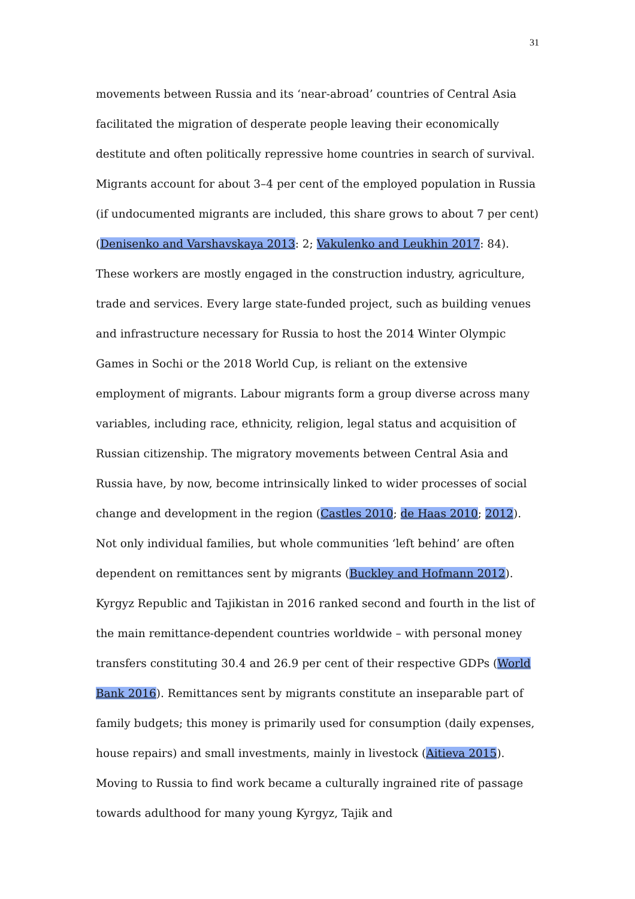31
movements between Russia and its ‘near-abroad’ countries of Central Asia facilitated the migration of desperate people leaving their economically destitute and often politically repressive home countries in search of survival. Migrants account for about 3–4 per cent of the employed population in Russia (if undocumented migrants are included, this share grows to about 7 per cent) (Denisenko and Varshavskaya 2013: 2; Vakulenko and Leukhin 2017: 84). These workers are mostly engaged in the construction industry, agriculture, trade and services. Every large state-funded project, such as building venues and infrastructure necessary for Russia to host the 2014 Winter Olympic Games in Sochi or the 2018 World Cup, is reliant on the extensive employment of migrants. Labour migrants form a group diverse across many variables, including race, ethnicity, religion, legal status and acquisition of Russian citizenship. The migratory movements between Central Asia and Russia have, by now, become intrinsically linked to wider processes of social change and development in the region (Castles 2010; de Haas 2010; 2012). Not only individual families, but whole communities ‘left behind’ are often dependent on remittances sent by migrants (Buckley and Hofmann 2012). Kyrgyz Republic and Tajikistan in 2016 ranked second and fourth in the list of the main remittance-dependent countries worldwide – with personal money transfers constituting 30.4 and 26.9 per cent of their respective GDPs (World Bank 2016). Remittances sent by migrants constitute an inseparable part of family budgets; this money is primarily used for consumption (daily expenses, house repairs) and small investments, mainly in livestock (Aitieva 2015). Moving to Russia to find work became a culturally ingrained rite of passage towards adulthood for many young Kyrgyz, Tajik and